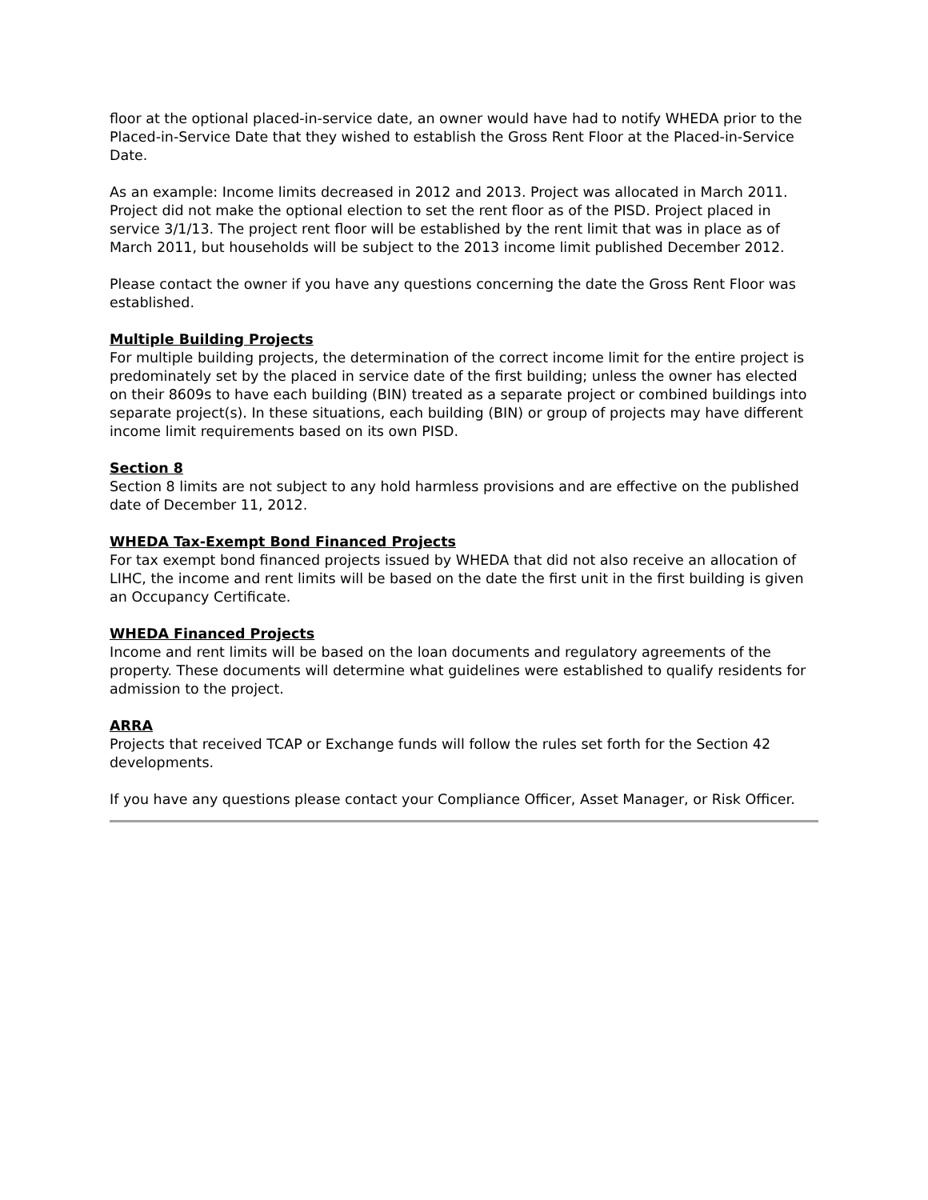floor at the optional placed-in-service date, an owner would have had to notify WHEDA prior to the Placed-in-Service Date that they wished to establish the Gross Rent Floor at the Placed-in-Service Date.
As an example: Income limits decreased in 2012 and 2013. Project was allocated in March 2011. Project did not make the optional election to set the rent floor as of the PISD. Project placed in service 3/1/13. The project rent floor will be established by the rent limit that was in place as of March 2011, but households will be subject to the 2013 income limit published December 2012.
Please contact the owner if you have any questions concerning the date the Gross Rent Floor was established.
Multiple Building Projects
For multiple building projects, the determination of the correct income limit for the entire project is predominately set by the placed in service date of the first building; unless the owner has elected on their 8609s to have each building (BIN) treated as a separate project or combined buildings into separate project(s). In these situations, each building (BIN) or group of projects may have different income limit requirements based on its own PISD.
Section 8
Section 8 limits are not subject to any hold harmless provisions and are effective on the published date of December 11, 2012.
WHEDA Tax-Exempt Bond Financed Projects
For tax exempt bond financed projects issued by WHEDA that did not also receive an allocation of LIHC, the income and rent limits will be based on the date the first unit in the first building is given an Occupancy Certificate.
WHEDA Financed Projects
Income and rent limits will be based on the loan documents and regulatory agreements of the property. These documents will determine what guidelines were established to qualify residents for admission to the project.
ARRA
Projects that received TCAP or Exchange funds will follow the rules set forth for the Section 42 developments.
If you have any questions please contact your Compliance Officer, Asset Manager, or Risk Officer.